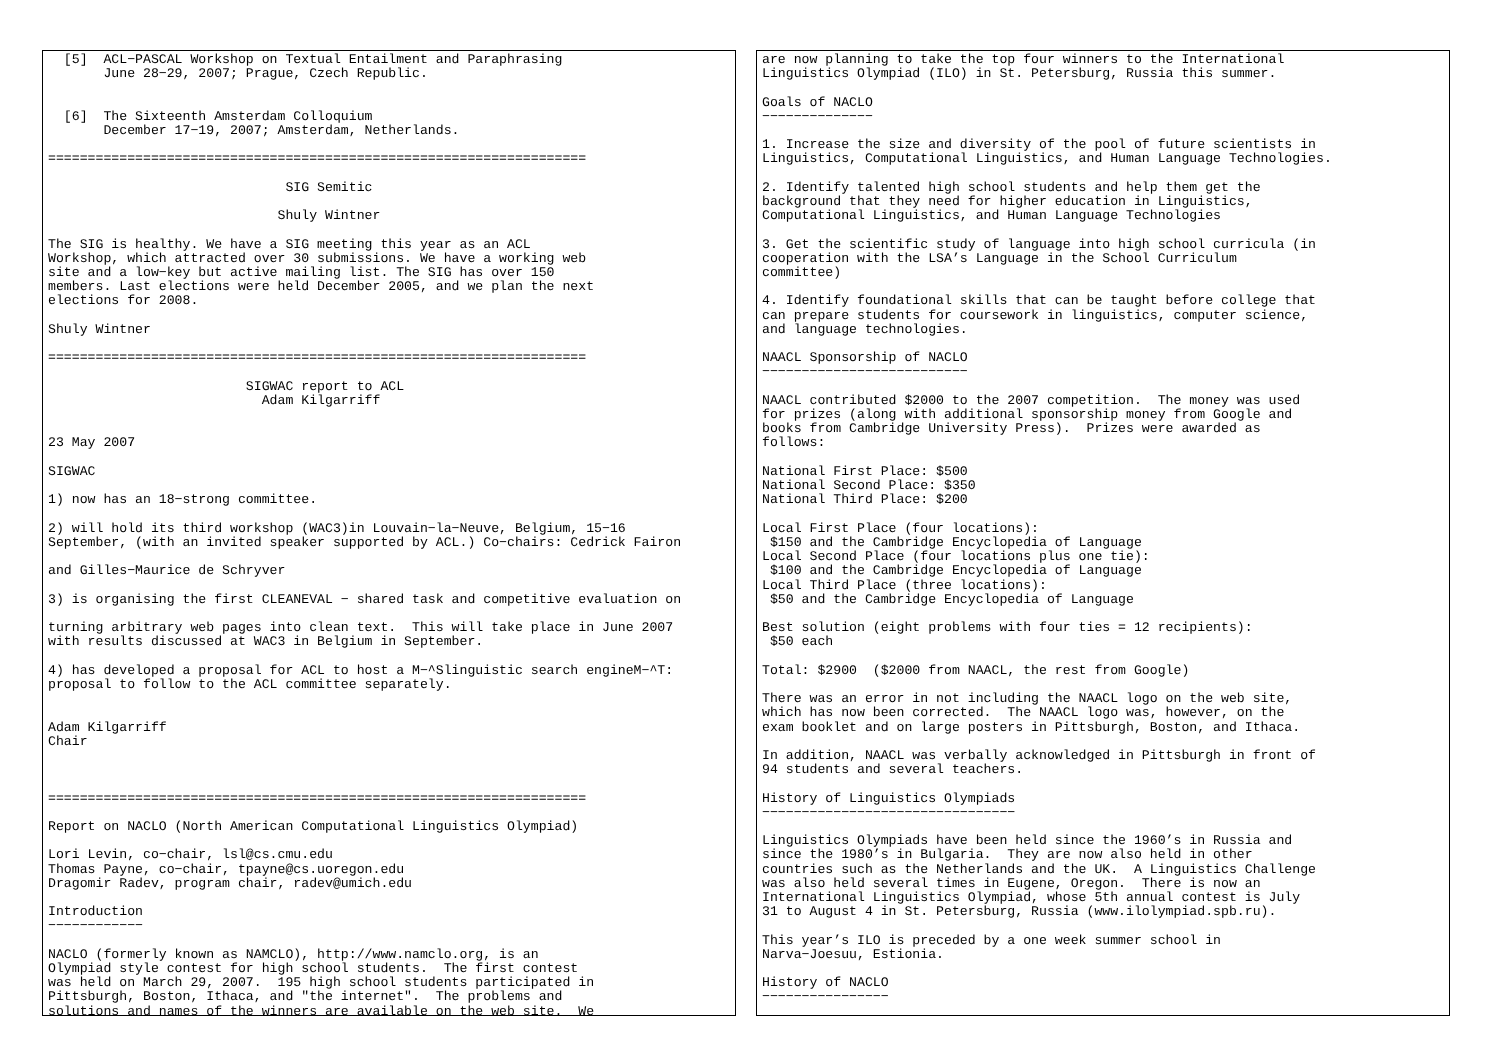[5]  ACL−PASCAL Workshop on Textual Entailment and Paraphrasing
       June 28−29, 2007; Prague, Czech Republic.


  [6]  The Sixteenth Amsterdam Colloquium
       December 17−19, 2007; Amsterdam, Netherlands.

====================================================================

                              SIG Semitic

                             Shuly Wintner

The SIG is healthy. We have a SIG meeting this year as an ACL
Workshop, which attracted over 30 submissions. We have a working web
site and a low−key but active mailing list. The SIG has over 150
members. Last elections were held December 2005, and we plan the next
elections for 2008.

Shuly Wintner

====================================================================

                         SIGWAC report to ACL
                           Adam Kilgarriff


23 May 2007

SIGWAC

1) now has an 18−strong committee.

2) will hold its third workshop (WAC3)in Louvain−la−Neuve, Belgium, 15−16
September, (with an invited speaker supported by ACL.) Co−chairs: Cedrick Fairon

and Gilles−Maurice de Schryver

3) is organising the first CLEANEVAL − shared task and competitive evaluation on

turning arbitrary web pages into clean text.  This will take place in June 2007
with results discussed at WAC3 in Belgium in September.

4) has developed a proposal for ACL to host a M−^Slinguistic search engineM−^T:
proposal to follow to the ACL committee separately.


Adam Kilgarriff
Chair



====================================================================

Report on NACLO (North American Computational Linguistics Olympiad)

Lori Levin, co−chair, lsl@cs.cmu.edu
Thomas Payne, co−chair, tpayne@cs.uoregon.edu
Dragomir Radev, program chair, radev@umich.edu

Introduction
−−−−−−−−−−−−

NACLO (formerly known as NAMCLO), http://www.namclo.org, is an
Olympiad style contest for high school students.  The first contest
was held on March 29, 2007.  195 high school students participated in
Pittsburgh, Boston, Ithaca, and "the internet".  The problems and
solutions and names of the winners are available on the web site.  We
are now planning to take the top four winners to the International
Linguistics Olympiad (ILO) in St. Petersburg, Russia this summer.

Goals of NACLO
−−−−−−−−−−−−−−

1. Increase the size and diversity of the pool of future scientists in
Linguistics, Computational Linguistics, and Human Language Technologies.

2. Identify talented high school students and help them get the
background that they need for higher education in Linguistics,
Computational Linguistics, and Human Language Technologies

3. Get the scientific study of language into high school curricula (in
cooperation with the LSA’s Language in the School Curriculum
committee)

4. Identify foundational skills that can be taught before college that
can prepare students for coursework in linguistics, computer science,
and language technologies.

NAACL Sponsorship of NACLO
−−−−−−−−−−−−−−−−−−−−−−−−−−

NAACL contributed $2000 to the 2007 competition.  The money was used
for prizes (along with additional sponsorship money from Google and
books from Cambridge University Press).  Prizes were awarded as
follows:

National First Place: $500
National Second Place: $350
National Third Place: $200

Local First Place (four locations):
 $150 and the Cambridge Encyclopedia of Language
Local Second Place (four locations plus one tie):
 $100 and the Cambridge Encyclopedia of Language
Local Third Place (three locations):
 $50 and the Cambridge Encyclopedia of Language

Best solution (eight problems with four ties = 12 recipients):
 $50 each

Total: $2900  ($2000 from NAACL, the rest from Google)

There was an error in not including the NAACL logo on the web site,
which has now been corrected.  The NAACL logo was, however, on the
exam booklet and on large posters in Pittsburgh, Boston, and Ithaca.

In addition, NAACL was verbally acknowledged in Pittsburgh in front of
94 students and several teachers.

History of Linguistics Olympiads
−−−−−−−−−−−−−−−−−−−−−−−−−−−−−−−−

Linguistics Olympiads have been held since the 1960’s in Russia and
since the 1980’s in Bulgaria.  They are now also held in other
countries such as the Netherlands and the UK.  A Linguistics Challenge
was also held several times in Eugene, Oregon.  There is now an
International Linguistics Olympiad, whose 5th annual contest is July
31 to August 4 in St. Petersburg, Russia (www.ilolympiad.spb.ru).

This year’s ILO is preceded by a one week summer school in
Narva−Joesuu, Estionia.

History of NACLO
−−−−−−−−−−−−−−−−